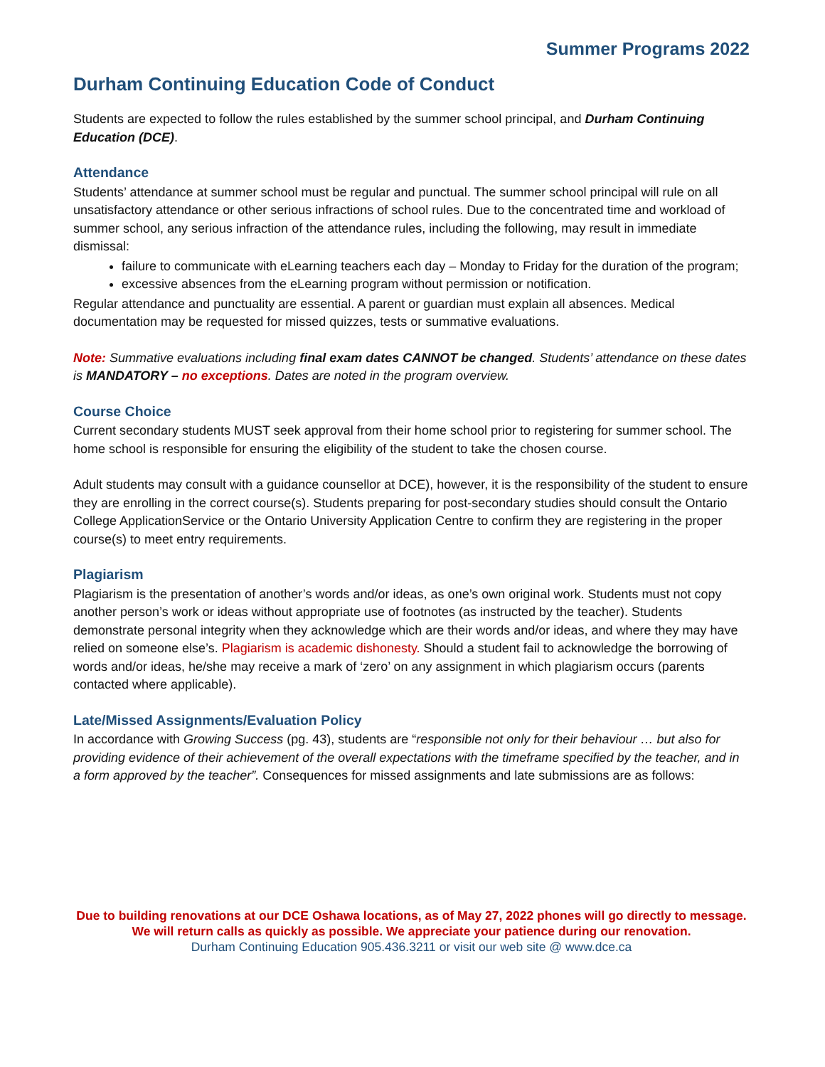Summer Programs 2022
Durham Continuing Education Code of Conduct
Students are expected to follow the rules established by the summer school principal, and Durham Continuing Education (DCE).
Attendance
Students’ attendance at summer school must be regular and punctual. The summer school principal will rule on all unsatisfactory attendance or other serious infractions of school rules. Due to the concentrated time and workload of summer school, any serious infraction of the attendance rules, including the following, may result in immediate dismissal:
failure to communicate with eLearning teachers each day – Monday to Friday for the duration of the program;
excessive absences from the eLearning program without permission or notification.
Regular attendance and punctuality are essential. A parent or guardian must explain all absences. Medical documentation may be requested for missed quizzes, tests or summative evaluations.
Note: Summative evaluations including final exam dates CANNOT be changed. Students’ attendance on these dates is MANDATORY – no exceptions. Dates are noted in the program overview.
Course Choice
Current secondary students MUST seek approval from their home school prior to registering for summer school. The home school is responsible for ensuring the eligibility of the student to take the chosen course.
Adult students may consult with a guidance counsellor at DCE), however, it is the responsibility of the student to ensure they are enrolling in the correct course(s). Students preparing for post-secondary studies should consult the Ontario College ApplicationService or the Ontario University Application Centre to confirm they are registering in the proper course(s) to meet entry requirements.
Plagiarism
Plagiarism is the presentation of another’s words and/or ideas, as one’s own original work. Students must not copy another person’s work or ideas without appropriate use of footnotes (as instructed by the teacher). Students demonstrate personal integrity when they acknowledge which are their words and/or ideas, and where they may have relied on someone else’s. Plagiarism is academic dishonesty. Should a student fail to acknowledge the borrowing of words and/or ideas, he/she may receive a mark of ‘zero’ on any assignment in which plagiarism occurs (parents contacted where applicable).
Late/Missed Assignments/Evaluation Policy
In accordance with Growing Success (pg. 43), students are “responsible not only for their behaviour … but also for providing evidence of their achievement of the overall expectations with the timeframe specified by the teacher, and in a form approved by the teacher”. Consequences for missed assignments and late submissions are as follows:
Due to building renovations at our DCE Oshawa locations, as of May 27, 2022 phones will go directly to message. We will return calls as quickly as possible. We appreciate your patience during our renovation.
Durham Continuing Education 905.436.3211 or visit our web site @ www.dce.ca